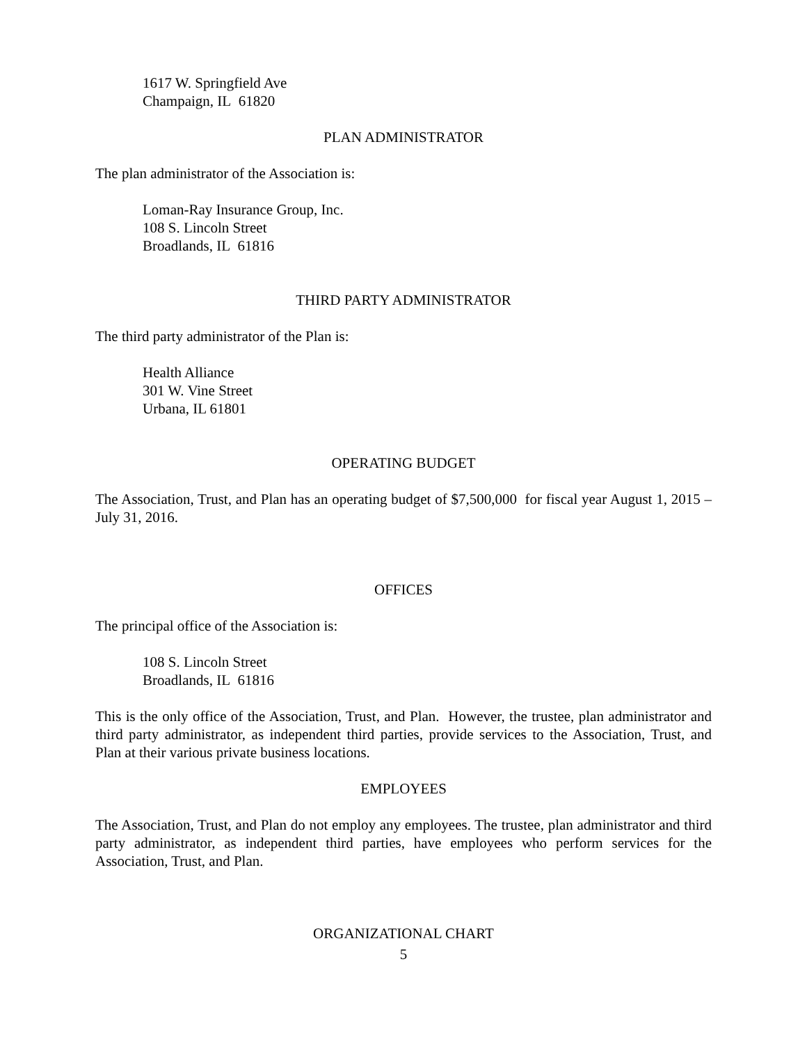1617 W. Springfield Ave
Champaign, IL 61820
PLAN ADMINISTRATOR
The plan administrator of the Association is:
Loman-Ray Insurance Group, Inc.
108 S. Lincoln Street
Broadlands, IL 61816
THIRD PARTY ADMINISTRATOR
The third party administrator of the Plan is:
Health Alliance
301 W. Vine Street
Urbana, IL 61801
OPERATING BUDGET
The Association, Trust, and Plan has an operating budget of $7,500,000 for fiscal year August 1, 2015 – July 31, 2016.
OFFICES
The principal office of the Association is:
108 S. Lincoln Street
Broadlands, IL 61816
This is the only office of the Association, Trust, and Plan. However, the trustee, plan administrator and third party administrator, as independent third parties, provide services to the Association, Trust, and Plan at their various private business locations.
EMPLOYEES
The Association, Trust, and Plan do not employ any employees. The trustee, plan administrator and third party administrator, as independent third parties, have employees who perform services for the Association, Trust, and Plan.
ORGANIZATIONAL CHART
5